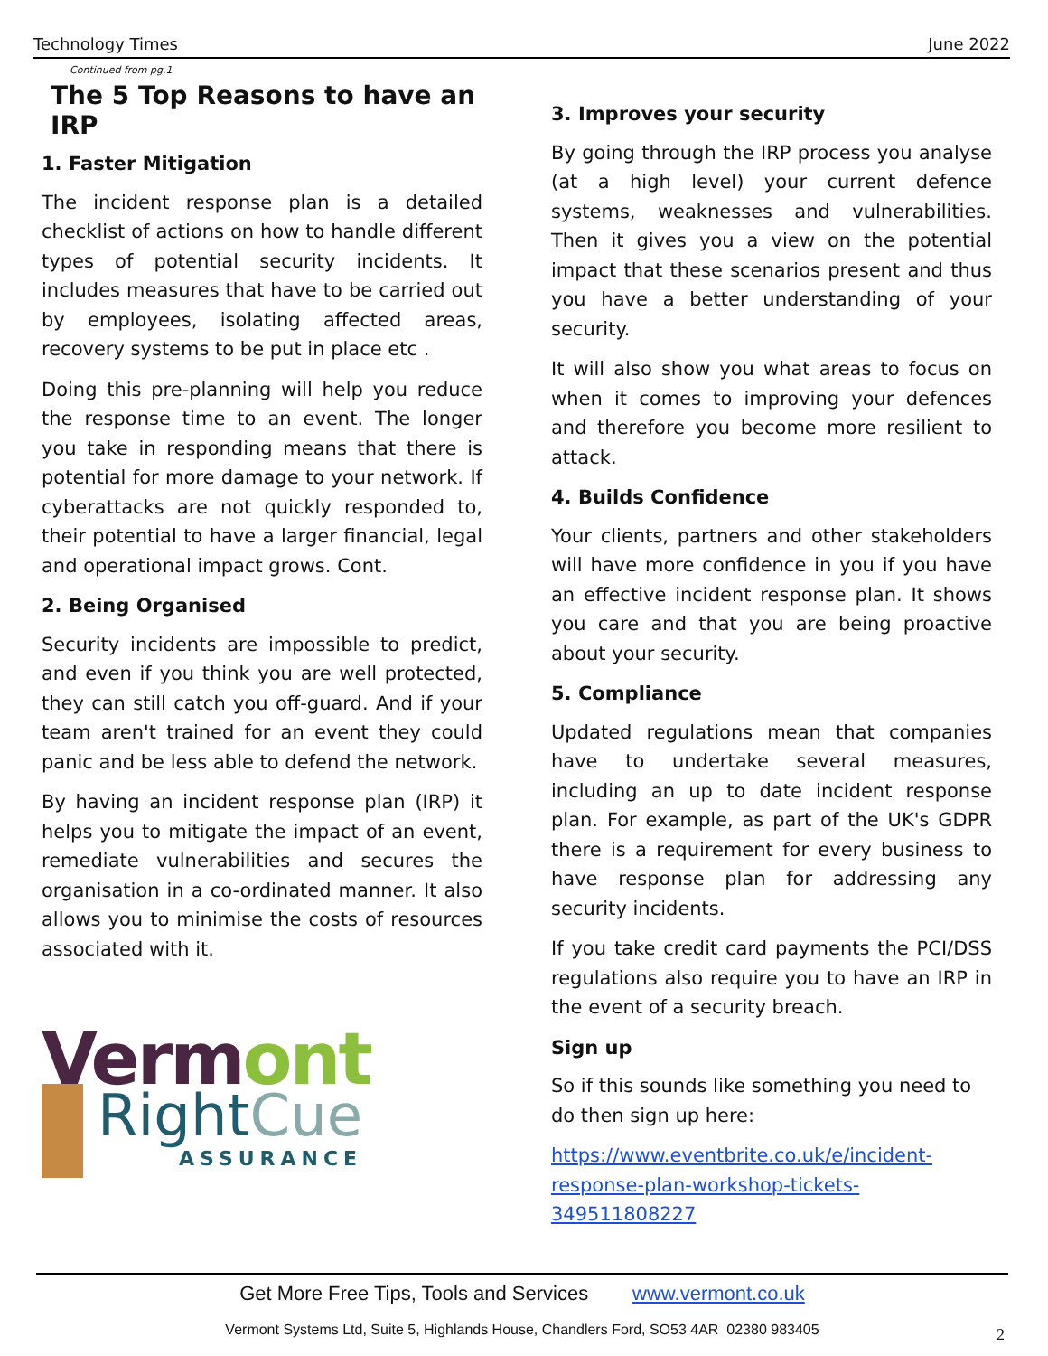Technology Times June 2022
Continued from pg.1
The 5 Top Reasons to have an IRP
1. Faster Mitigation
The incident response plan is a detailed checklist of actions on how to handle different types of potential security incidents. It includes measures that have to be carried out by employees, isolating affected areas, recovery systems to be put in place etc .
Doing this pre-planning will help you reduce the response time to an event. The longer you take in responding means that there is potential for more damage to your network. If cyberattacks are not quickly responded to, their potential to have a larger financial, legal and operational impact grows. Cont.
2. Being Organised
Security incidents are impossible to predict, and even if you think you are well protected, they can still catch you off-guard. And if your team aren't trained for an event they could panic and be less able to defend the network.
By having an incident response plan (IRP) it helps you to mitigate the impact of an event, remediate vulnerabilities and secures the organisation in a co-ordinated manner. It also allows you to minimise the costs of resources associated with it.
Vermont
RightCue
ASSURANCE
3. Improves your security
By going through the IRP process you analyse (at a high level) your current defence systems, weaknesses and vulnerabilities. Then it gives you a view on the potential impact that these scenarios present and thus you have a better understanding of your security.
It will also show you what areas to focus on when it comes to improving your defences and therefore you become more resilient to attack.
4. Builds Confidence
Your clients, partners and other stakeholders will have more confidence in you if you have an effective incident response plan. It shows you care and that you are being proactive about your security.
5. Compliance
Updated regulations mean that companies have to undertake several measures, including an up to date incident response plan. For example, as part of the UK's GDPR there is a requirement for every business to have response plan for addressing any security incidents.
If you take credit card payments the PCI/DSS regulations also require you to have an IRP in the event of a security breach.
Sign up
So if this sounds like something you need to do then sign up here:
https://www.eventbrite.co.uk/e/incident-response-plan-workshop-tickets-349511808227
Get More Free Tips, Tools and Services www.vermont.co.uk
Vermont Systems Ltd, Suite 5, Highlands House, Chandlers Ford, SO53 4AR 02380 983405
2